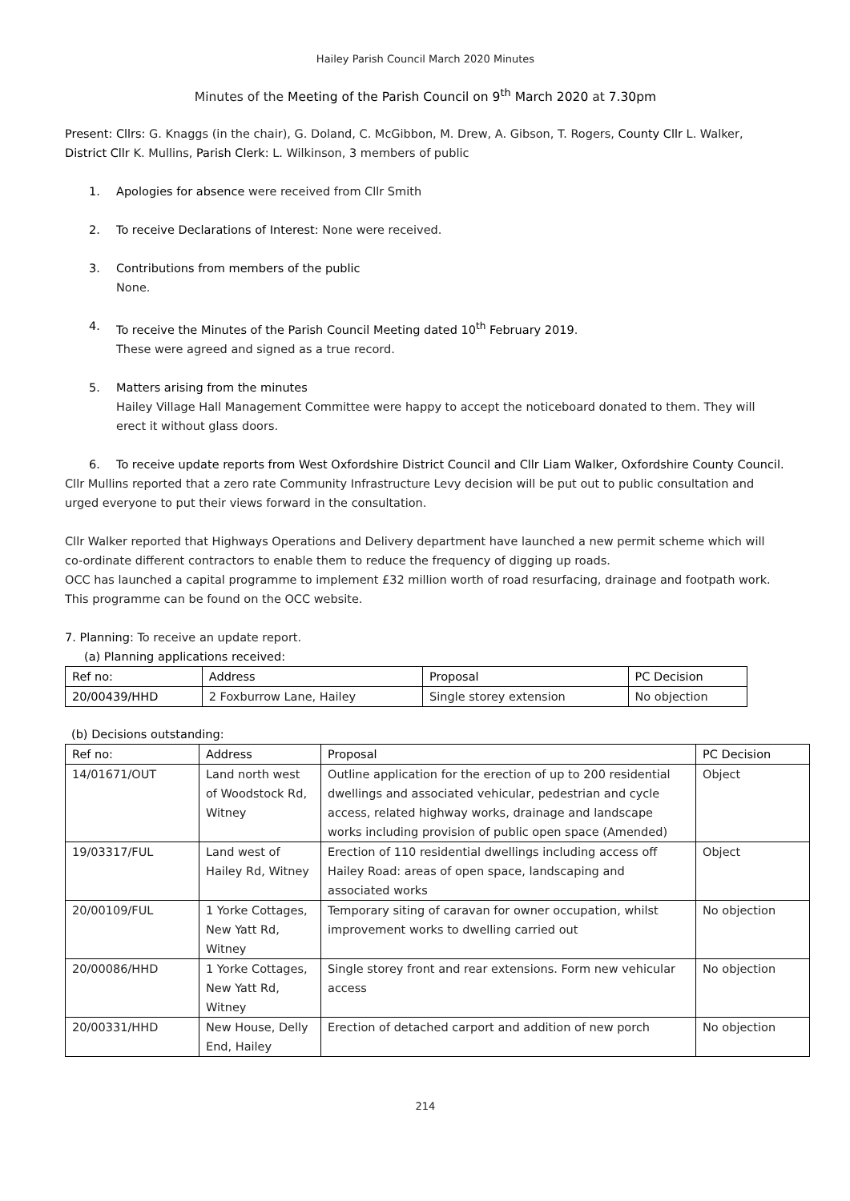Hailey Parish Council March 2020 Minutes
Minutes of the Meeting of the Parish Council on 9<sup>th</sup> March 2020 at 7.30pm
Present: Cllrs: G. Knaggs (in the chair), G. Doland, C. McGibbon, M. Drew, A. Gibson, T. Rogers, County Cllr L. Walker, District Cllr K. Mullins, Parish Clerk: L. Wilkinson, 3 members of public
1. Apologies for absence were received from Cllr Smith
2. To receive Declarations of Interest: None were received.
3. Contributions from members of the public
None.
4. To receive the Minutes of the Parish Council Meeting dated 10<sup>th</sup> February 2019.
These were agreed and signed as a true record.
5. Matters arising from the minutes
Hailey Village Hall Management Committee were happy to accept the noticeboard donated to them. They will erect it without glass doors.
6. To receive update reports from West Oxfordshire District Council and Cllr Liam Walker, Oxfordshire County Council.
Cllr Mullins reported that a zero rate Community Infrastructure Levy decision will be put out to public consultation and urged everyone to put their views forward in the consultation.
Cllr Walker reported that Highways Operations and Delivery department have launched a new permit scheme which will co-ordinate different contractors to enable them to reduce the frequency of digging up roads.
OCC has launched a capital programme to implement £32 million worth of road resurfacing, drainage and footpath work. This programme can be found on the OCC website.
7. Planning: To receive an update report.
(a) Planning applications received:
| Ref no: | Address | Proposal | PC Decision |
| --- | --- | --- | --- |
| 20/00439/HHD | 2 Foxburrow Lane, Hailey | Single storey extension | No objection |
(b) Decisions outstanding:
| Ref no: | Address | Proposal | PC Decision |
| --- | --- | --- | --- |
| 14/01671/OUT | Land north west of Woodstock Rd, Witney | Outline application for the erection of up to 200 residential dwellings and associated vehicular, pedestrian and cycle access, related highway works, drainage and landscape works including provision of public open space (Amended) | Object |
| 19/03317/FUL | Land west of Hailey Rd, Witney | Erection of 110 residential dwellings including access off Hailey Road: areas of open space, landscaping and associated works | Object |
| 20/00109/FUL | 1 Yorke Cottages, New Yatt Rd, Witney | Temporary siting of caravan for owner occupation, whilst improvement works to dwelling carried out | No objection |
| 20/00086/HHD | 1 Yorke Cottages, New Yatt Rd, Witney | Single storey front and rear extensions. Form new vehicular access | No objection |
| 20/00331/HHD | New House, Delly End, Hailey | Erection of detached carport and addition of new porch | No objection |
214